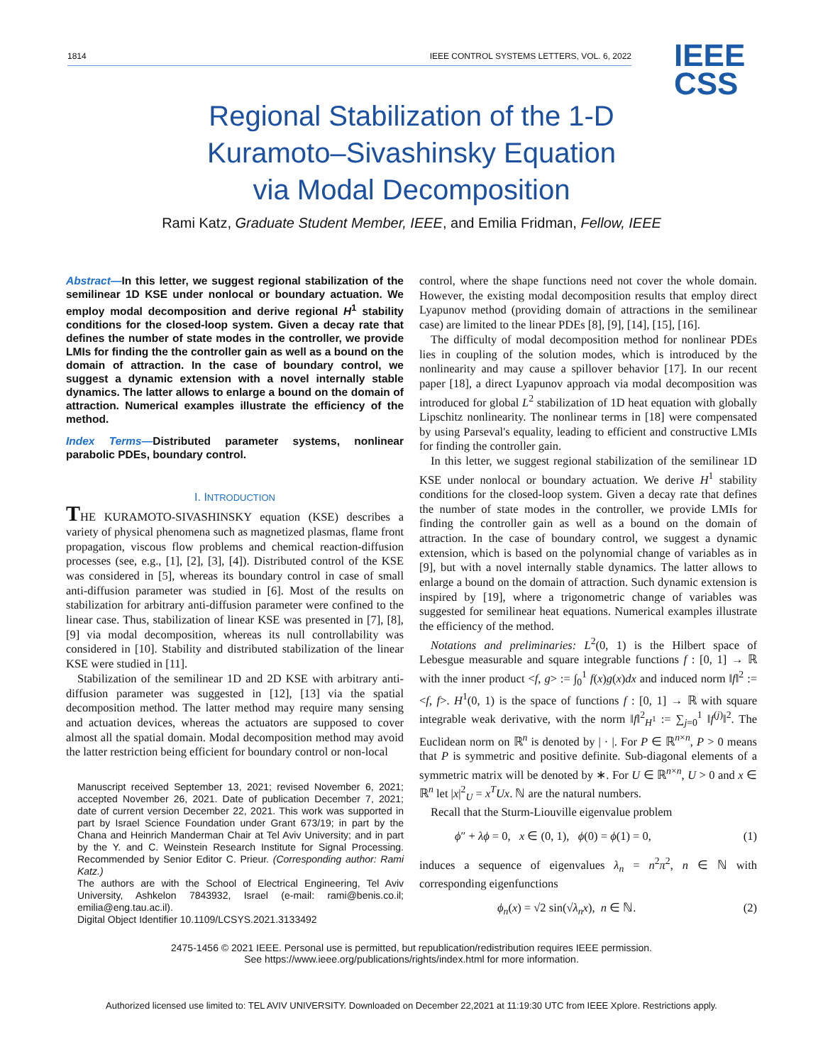1814 IEEE CONTROL SYSTEMS LETTERS, VOL. 6, 2022
IEEE
CSS
Regional Stabilization of the 1-D
Kuramoto–Sivashinsky Equation
via Modal Decomposition
Rami Katz, Graduate Student Member, IEEE, and Emilia Fridman, Fellow, IEEE
Abstract—In this letter, we suggest regional stabilization of the semilinear 1D KSE under nonlocal or boundary actuation. We employ modal decomposition and derive regional H<sup>1</sup> stability conditions for the closed-loop system. Given a decay rate that defines the number of state modes in the controller, we provide LMIs for finding the the controller gain as well as a bound on the domain of attraction. In the case of boundary control, we suggest a dynamic extension with a novel internally stable dynamics. The latter allows to enlarge a bound on the domain of attraction. Numerical examples illustrate the efficiency of the method.
Index Terms—Distributed parameter systems, nonlinear parabolic PDEs, boundary control.
I. INTRODUCTION
THE KURAMOTO-SIVASHINSKY equation (KSE) describes a variety of physical phenomena such as magnetized plasmas, flame front propagation, viscous flow problems and chemical reaction-diffusion processes (see, e.g., [1], [2], [3], [4]). Distributed control of the KSE was considered in [5], whereas its boundary control in case of small anti-diffusion parameter was studied in [6]. Most of the results on stabilization for arbitrary anti-diffusion parameter were confined to the linear case. Thus, stabilization of linear KSE was presented in [7], [8], [9] via modal decomposition, whereas its null controllability was considered in [10]. Stability and distributed stabilization of the linear KSE were studied in [11].
Stabilization of the semilinear 1D and 2D KSE with arbitrary anti-diffusion parameter was suggested in [12], [13] via the spatial decomposition method. The latter method may require many sensing and actuation devices, whereas the actuators are supposed to cover almost all the spatial domain. Modal decomposition method may avoid the latter restriction being efficient for boundary control or non-local
Manuscript received September 13, 2021; revised November 6, 2021; accepted November 26, 2021. Date of publication December 7, 2021; date of current version December 22, 2021. This work was supported in part by Israel Science Foundation under Grant 673/19; in part by the Chana and Heinrich Manderman Chair at Tel Aviv University; and in part by the Y. and C. Weinstein Research Institute for Signal Processing. Recommended by Senior Editor C. Prieur. (Corresponding author: Rami Katz.)
The authors are with the School of Electrical Engineering, Tel Aviv University, Ashkelon 7843932, Israel (e-mail: rami@benis.co.il; emilia@eng.tau.ac.il).
Digital Object Identifier 10.1109/LCSYS.2021.3133492
control, where the shape functions need not cover the whole domain. However, the existing modal decomposition results that employ direct Lyapunov method (providing domain of attractions in the semilinear case) are limited to the linear PDEs [8], [9], [14], [15], [16].
The difficulty of modal decomposition method for nonlinear PDEs lies in coupling of the solution modes, which is introduced by the nonlinearity and may cause a spillover behavior [17]. In our recent paper [18], a direct Lyapunov approach via modal decomposition was introduced for global L<sup>2</sup> stabilization of 1D heat equation with globally Lipschitz nonlinearity. The nonlinear terms in [18] were compensated by using Parseval's equality, leading to efficient and constructive LMIs for finding the controller gain.
In this letter, we suggest regional stabilization of the semilinear 1D KSE under nonlocal or boundary actuation. We derive H<sup>1</sup> stability conditions for the closed-loop system. Given a decay rate that defines the number of state modes in the controller, we provide LMIs for finding the controller gain as well as a bound on the domain of attraction. In the case of boundary control, we suggest a dynamic extension, which is based on the polynomial change of variables as in [9], but with a novel internally stable dynamics. The latter allows to enlarge a bound on the domain of attraction. Such dynamic extension is inspired by [19], where a trigonometric change of variables was suggested for semilinear heat equations. Numerical examples illustrate the efficiency of the method.
Notations and preliminaries: L<sup>2</sup>(0, 1) is the Hilbert space of Lebesgue measurable and square integrable functions f : [0, 1] → ℝ with the inner product <f, g> := ∫<sub>0</sub><sup>1</sup> f(x)g(x)dx and induced norm ‖f‖<sup>2</sup> := <f, f>. H<sup>1</sup>(0, 1) is the space of functions f : [0, 1] → ℝ with square integrable weak derivative, with the norm ‖f‖<sup>2</sup><sub>H<sup>1</sup></sub> := ∑<sub>j=0</sub><sup>1</sup> ‖f<sup>(j)</sup>‖<sup>2</sup>. The Euclidean norm on ℝ<sup>n</sup> is denoted by | · |. For P ∈ ℝ<sup>n×n</sup>, P > 0 means that P is symmetric and positive definite. Sub-diagonal elements of a symmetric matrix will be denoted by ∗. For U ∈ ℝ<sup>n×n</sup>, U > 0 and x ∈ ℝ<sup>n</sup> let |x|<sup>2</sup><sub>U</sub> = x<sup>T</sup>Ux. ℕ are the natural numbers.
Recall that the Sturm-Liouville eigenvalue problem
ϕ″ + λϕ = 0, x ∈ (0, 1), ϕ(0) = ϕ(1) = 0, (1)
induces a sequence of eigenvalues λ<sub>n</sub> = n<sup>2</sup>π<sup>2</sup>, n ∈ ℕ with corresponding eigenfunctions
ϕ<sub>n</sub>(x) = √2 sin(√λ<sub>n</sub> x), n ∈ ℕ. (2)
2475-1456 © 2021 IEEE. Personal use is permitted, but republication/redistribution requires IEEE permission.
See https://www.ieee.org/publications/rights/index.html for more information.
Authorized licensed use limited to: TEL AVIV UNIVERSITY. Downloaded on December 22,2021 at 11:19:30 UTC from IEEE Xplore. Restrictions apply.